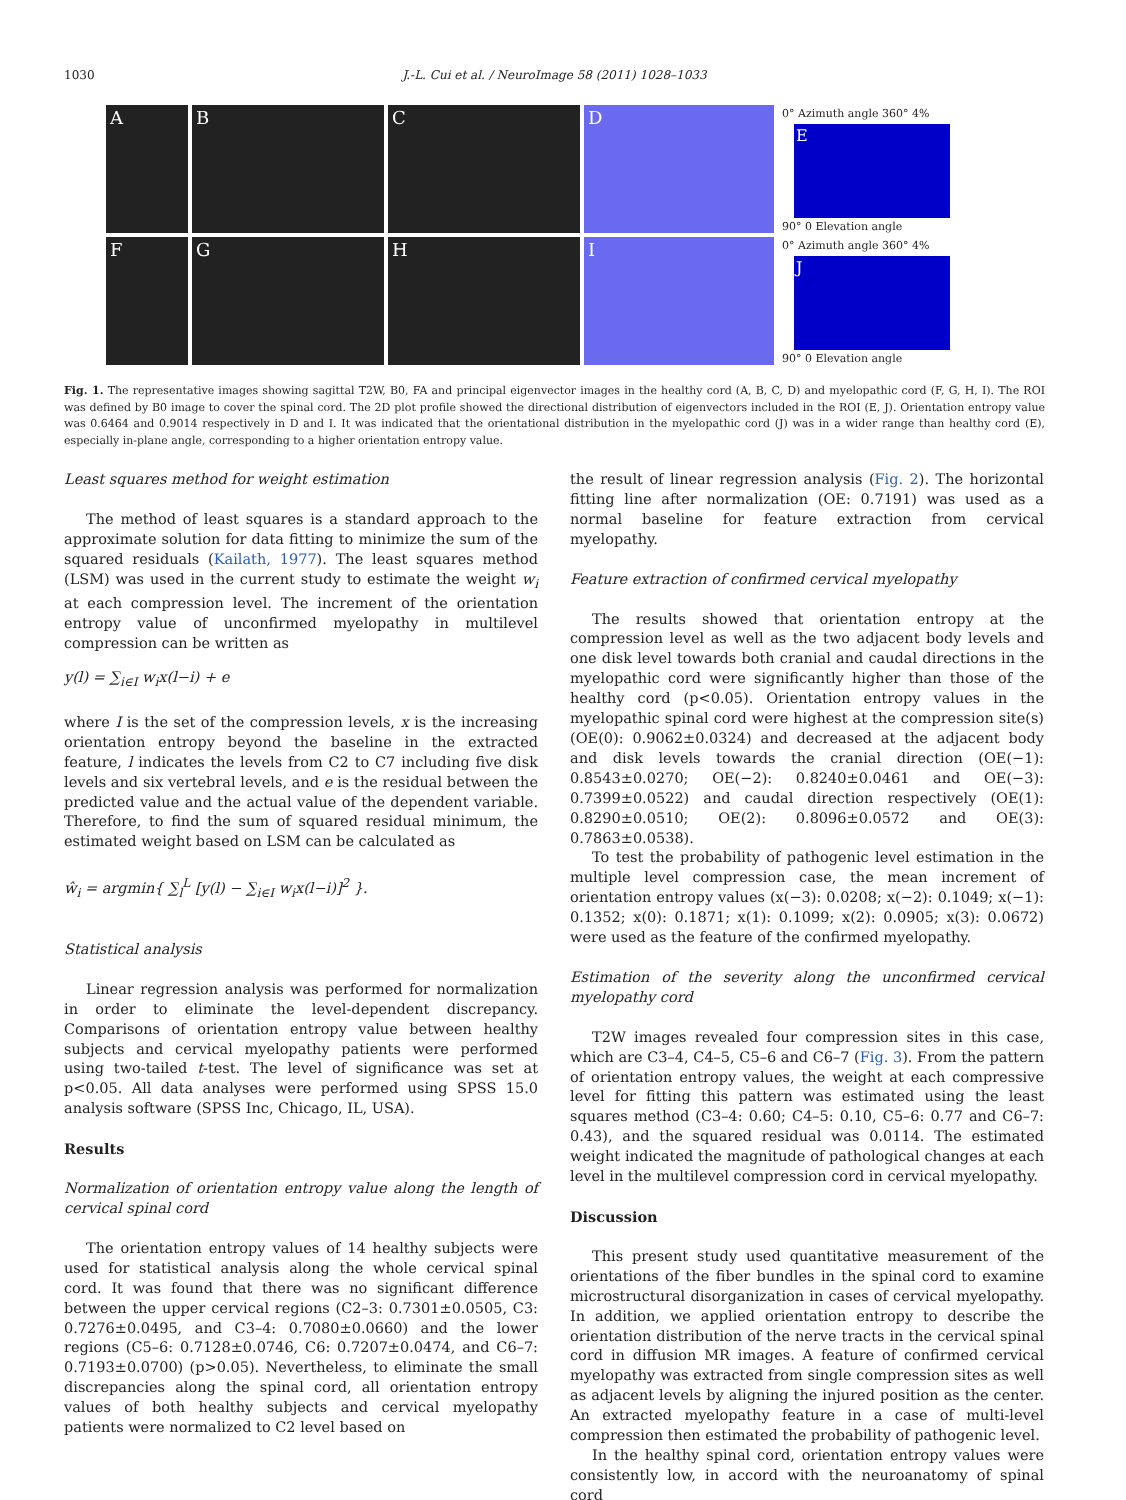1030
J.-L. Cui et al. / NeuroImage 58 (2011) 1028–1033
A
B
C
D
0° Azimuth angle 360° 4%
E
90° 0 Elevation angle
F
G
H
I
0° Azimuth angle 360° 4%
J
90° 0 Elevation angle
Fig. 1. The representative images showing sagittal T2W, B0, FA and principal eigenvector images in the healthy cord (A, B, C, D) and myelopathic cord (F, G, H, I). The ROI was defined by B0 image to cover the spinal cord. The 2D plot profile showed the directional distribution of eigenvectors included in the ROI (E, J). Orientation entropy value was 0.6464 and 0.9014 respectively in D and I. It was indicated that the orientational distribution in the myelopathic cord (J) was in a wider range than healthy cord (E), especially in-plane angle, corresponding to a higher orientation entropy value.
Least squares method for weight estimation
The method of least squares is a standard approach to the approximate solution for data fitting to minimize the sum of the squared residuals (Kailath, 1977). The least squares method (LSM) was used in the current study to estimate the weight w<sub>i</sub> at each compression level. The increment of the orientation entropy value of unconfirmed myelopathy in multilevel compression can be written as
y(l) = ∑<sub>i∈I</sub> w<sub>i</sub>x(l−i) + e
where I is the set of the compression levels, x is the increasing orientation entropy beyond the baseline in the extracted feature, l indicates the levels from C2 to C7 including five disk levels and six vertebral levels, and e is the residual between the predicted value and the actual value of the dependent variable. Therefore, to find the sum of squared residual minimum, the estimated weight based on LSM can be calculated as
ŵ<sub>i</sub> = argmin{ ∑<sub>l</sub><sup>L</sup> [y(l) − ∑<sub>i∈I</sub> w<sub>i</sub>x(l−i)]<sup>2</sup> }.
Statistical analysis
Linear regression analysis was performed for normalization in order to eliminate the level-dependent discrepancy. Comparisons of orientation entropy value between healthy subjects and cervical myelopathy patients were performed using two-tailed t-test. The level of significance was set at p<0.05. All data analyses were performed using SPSS 15.0 analysis software (SPSS Inc, Chicago, IL, USA).
Results
Normalization of orientation entropy value along the length of cervical spinal cord
The orientation entropy values of 14 healthy subjects were used for statistical analysis along the whole cervical spinal cord. It was found that there was no significant difference between the upper cervical regions (C2–3: 0.7301±0.0505, C3: 0.7276±0.0495, and C3–4: 0.7080±0.0660) and the lower regions (C5–6: 0.7128±0.0746, C6: 0.7207±0.0474, and C6–7: 0.7193±0.0700) (p>0.05). Nevertheless, to eliminate the small discrepancies along the spinal cord, all orientation entropy values of both healthy subjects and cervical myelopathy patients were normalized to C2 level based on
the result of linear regression analysis (Fig. 2). The horizontal fitting line after normalization (OE: 0.7191) was used as a normal baseline for feature extraction from cervical myelopathy.
Feature extraction of confirmed cervical myelopathy
The results showed that orientation entropy at the compression level as well as the two adjacent body levels and one disk level towards both cranial and caudal directions in the myelopathic cord were significantly higher than those of the healthy cord (p<0.05). Orientation entropy values in the myelopathic spinal cord were highest at the compression site(s) (OE(0): 0.9062±0.0324) and decreased at the adjacent body and disk levels towards the cranial direction (OE(−1): 0.8543±0.0270; OE(−2): 0.8240±0.0461 and OE(−3): 0.7399±0.0522) and caudal direction respectively (OE(1): 0.8290±0.0510; OE(2): 0.8096±0.0572 and OE(3): 0.7863±0.0538).
To test the probability of pathogenic level estimation in the multiple level compression case, the mean increment of orientation entropy values (x(−3): 0.0208; x(−2): 0.1049; x(−1): 0.1352; x(0): 0.1871; x(1): 0.1099; x(2): 0.0905; x(3): 0.0672) were used as the feature of the confirmed myelopathy.
Estimation of the severity along the unconfirmed cervical myelopathy cord
T2W images revealed four compression sites in this case, which are C3–4, C4–5, C5–6 and C6–7 (Fig. 3). From the pattern of orientation entropy values, the weight at each compressive level for fitting this pattern was estimated using the least squares method (C3–4: 0.60; C4–5: 0.10, C5–6: 0.77 and C6–7: 0.43), and the squared residual was 0.0114. The estimated weight indicated the magnitude of pathological changes at each level in the multilevel compression cord in cervical myelopathy.
Discussion
This present study used quantitative measurement of the orientations of the fiber bundles in the spinal cord to examine microstructural disorganization in cases of cervical myelopathy. In addition, we applied orientation entropy to describe the orientation distribution of the nerve tracts in the cervical spinal cord in diffusion MR images. A feature of confirmed cervical myelopathy was extracted from single compression sites as well as adjacent levels by aligning the injured position as the center. An extracted myelopathy feature in a case of multi-level compression then estimated the probability of pathogenic level.
In the healthy spinal cord, orientation entropy values were consistently low, in accord with the neuroanatomy of spinal cord